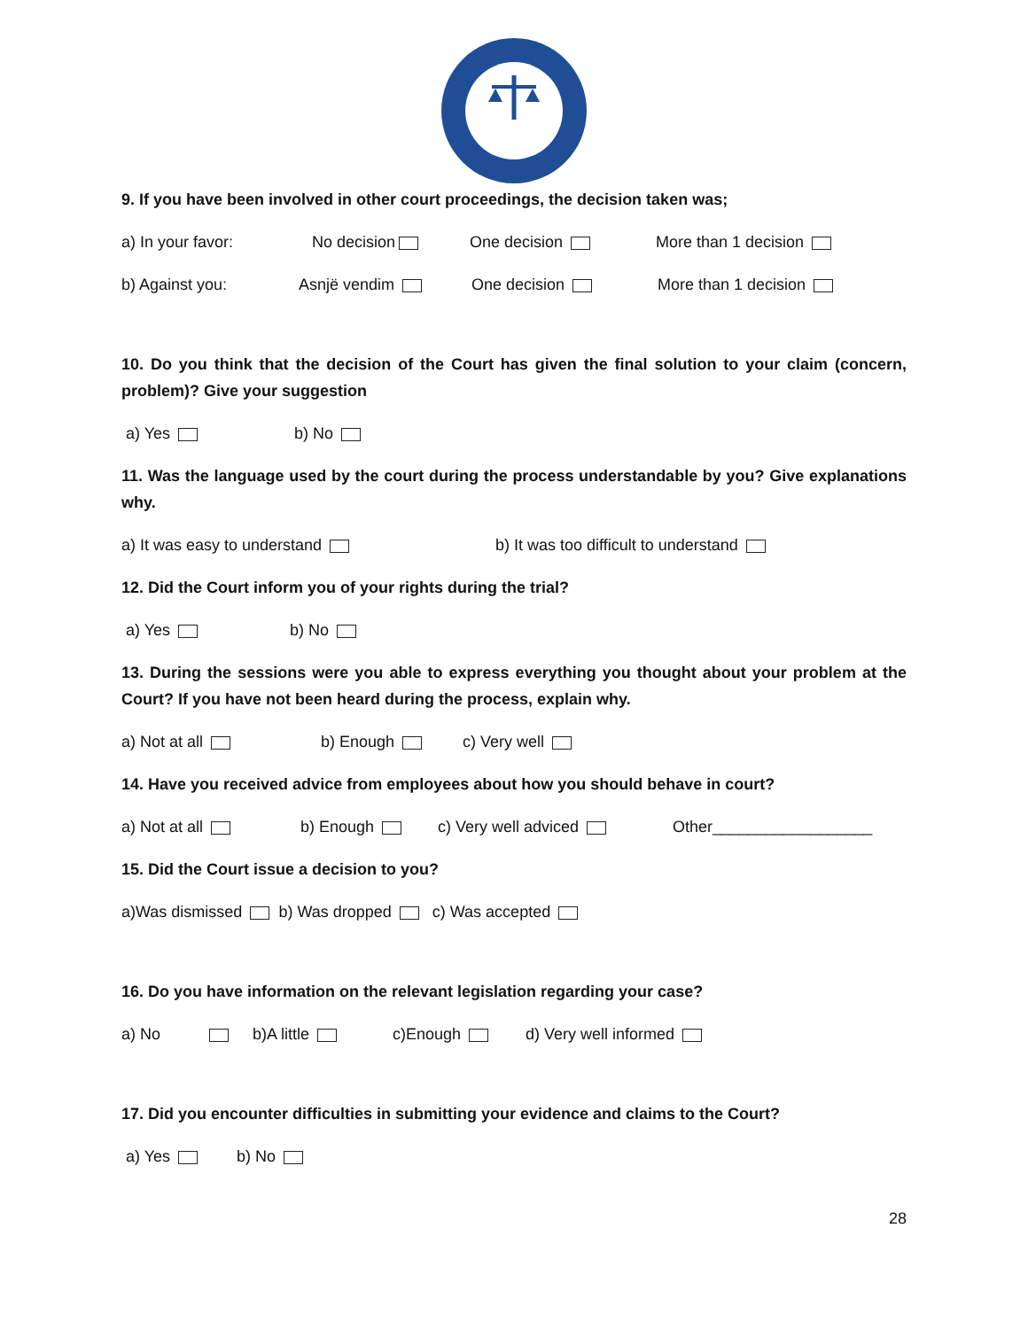9. If you have been involved in other court proceedings, the decision taken was;
a) In your favor: No decision One decision More than 1 decision
b) Against you: Asnjë vendim One decision More than 1 decision
10. Do you think that the decision of the Court has given the final solution to your claim (concern, problem)? Give your suggestion
a) Yes b) No
11. Was the language used by the court during the process understandable by you? Give explanations why.
a) It was easy to understand b) It was too difficult to understand
12. Did the Court inform you of your rights during the trial?
a) Yes b) No
13. During the sessions were you able to express everything you thought about your problem at the Court? If you have not been heard during the process, explain why.
a) Not at all b) Enough c) Very well
14. Have you received advice from employees about how you should behave in court?
a) Not at all b) Enough c) Very well adviced Other__________________
15. Did the Court issue a decision to you?
a)Was dismissed b) Was dropped c) Was accepted
16. Do you have information on the relevant legislation regarding your case?
a) No b)A little c)Enough d) Very well informed
17. Did you encounter difficulties in submitting your evidence and claims to the Court?
a) Yes b) No
28